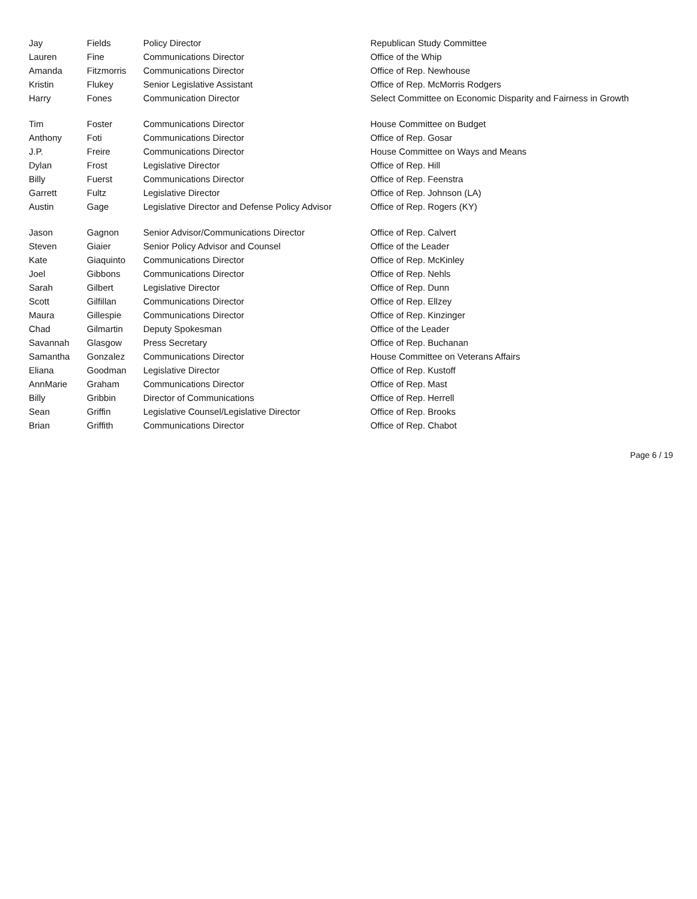| Jay | Fields | Policy Director | Republican Study Committee |
| Lauren | Fine | Communications Director | Office of the Whip |
| Amanda | Fitzmorris | Communications Director | Office of Rep. Newhouse |
| Kristin | Flukey | Senior Legislative Assistant | Office of Rep. McMorris Rodgers |
| Harry | Fones | Communication Director | Select Committee on Economic Disparity and Fairness in Growth |
| Tim | Foster | Communications Director | House Committee on Budget |
| Anthony | Foti | Communications Director | Office of Rep. Gosar |
| J.P. | Freire | Communications Director | House Committee on Ways and Means |
| Dylan | Frost | Legislative Director | Office of Rep. Hill |
| Billy | Fuerst | Communications Director | Office of Rep. Feenstra |
| Garrett | Fultz | Legislative Director | Office of Rep. Johnson (LA) |
| Austin | Gage | Legislative Director and Defense Policy Advisor | Office of Rep. Rogers (KY) |
| Jason | Gagnon | Senior Advisor/Communications Director | Office of Rep. Calvert |
| Steven | Giaier | Senior Policy Advisor and Counsel | Office of the Leader |
| Kate | Giaquinto | Communications Director | Office of Rep. McKinley |
| Joel | Gibbons | Communications Director | Office of Rep. Nehls |
| Sarah | Gilbert | Legislative Director | Office of Rep. Dunn |
| Scott | Gilfillan | Communications Director | Office of Rep. Ellzey |
| Maura | Gillespie | Communications Director | Office of Rep. Kinzinger |
| Chad | Gilmartin | Deputy Spokesman | Office of the Leader |
| Savannah | Glasgow | Press Secretary | Office of Rep. Buchanan |
| Samantha | Gonzalez | Communications Director | House Committee on Veterans Affairs |
| Eliana | Goodman | Legislative Director | Office of Rep. Kustoff |
| AnnMarie | Graham | Communications Director | Office of Rep. Mast |
| Billy | Gribbin | Director of Communications | Office of Rep. Herrell |
| Sean | Griffin | Legislative Counsel/Legislative Director | Office of Rep. Brooks |
| Brian | Griffith | Communications Director | Office of Rep. Chabot |
Page 6 / 19